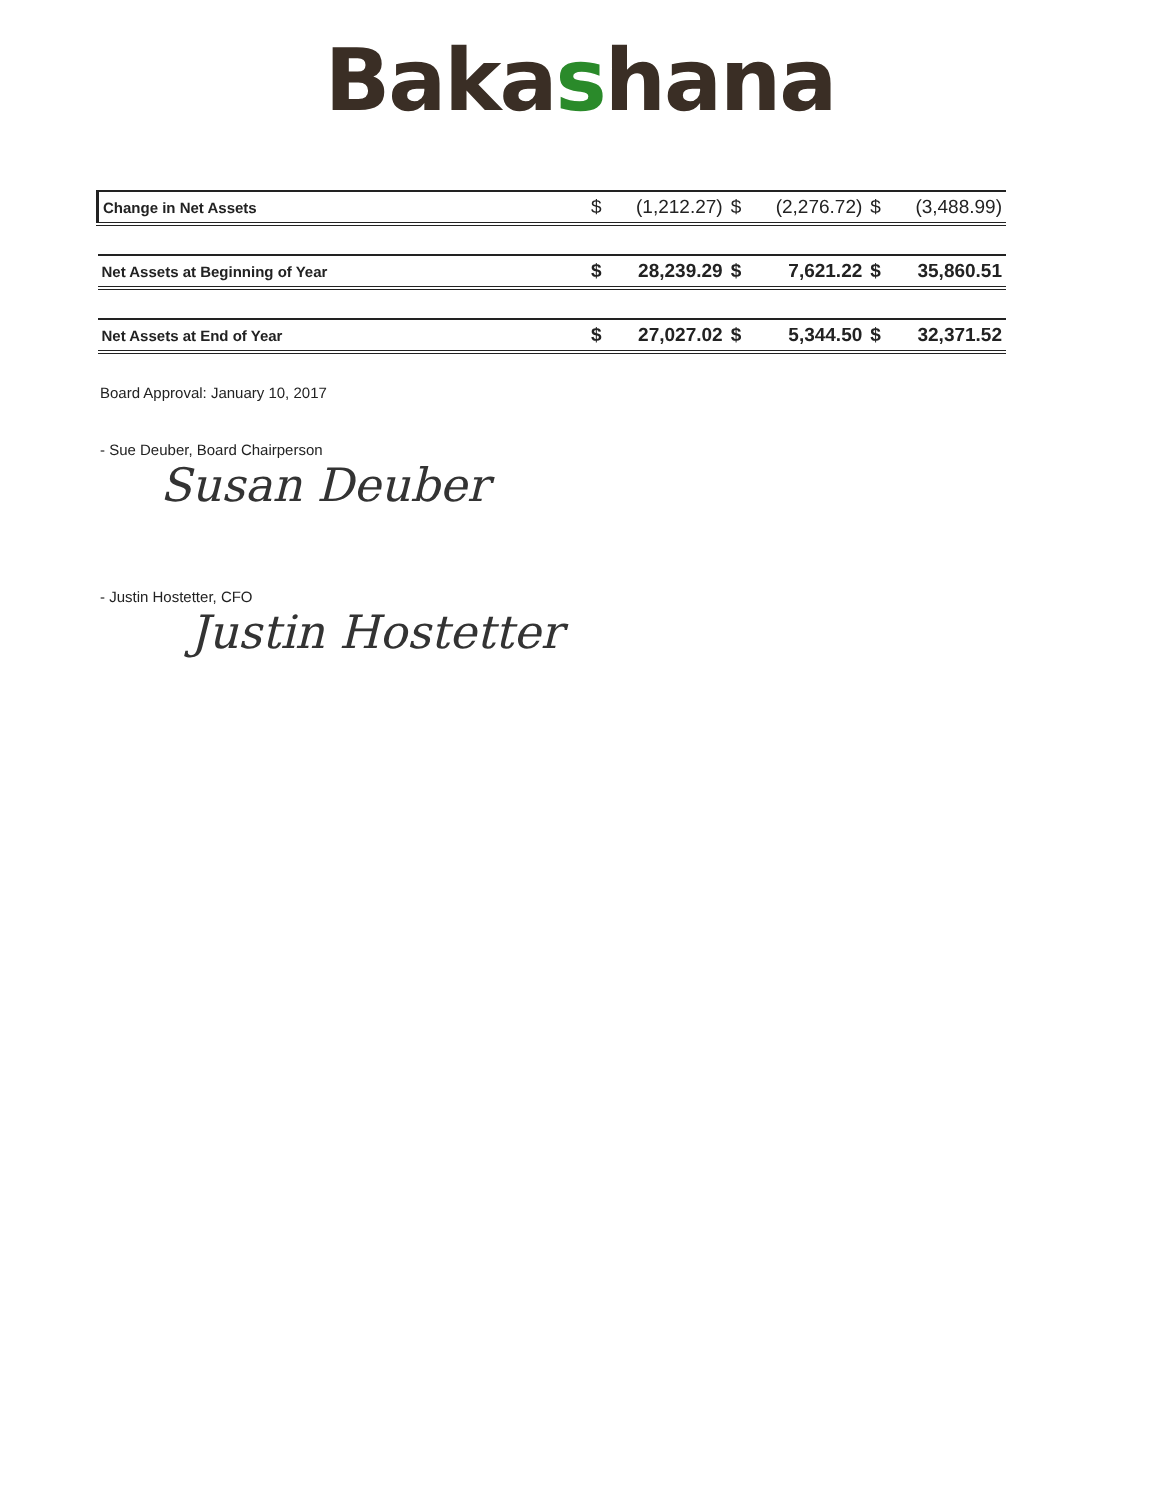Bakashana
| Change in Net Assets | $ | (1,212.27) | $ | (2,276.72) | $ | (3,488.99) |
| Net Assets at Beginning of Year | $ | 28,239.29 | $ | 7,621.22 | $ | 35,860.51 |
| Net Assets at End of Year | $ | 27,027.02 | $ | 5,344.50 | $ | 32,371.52 |
Board Approval: January 10, 2017
- Sue Deuber, Board Chairperson
Susan Deuber
- Justin Hostetter, CFO
Justin Hostetter